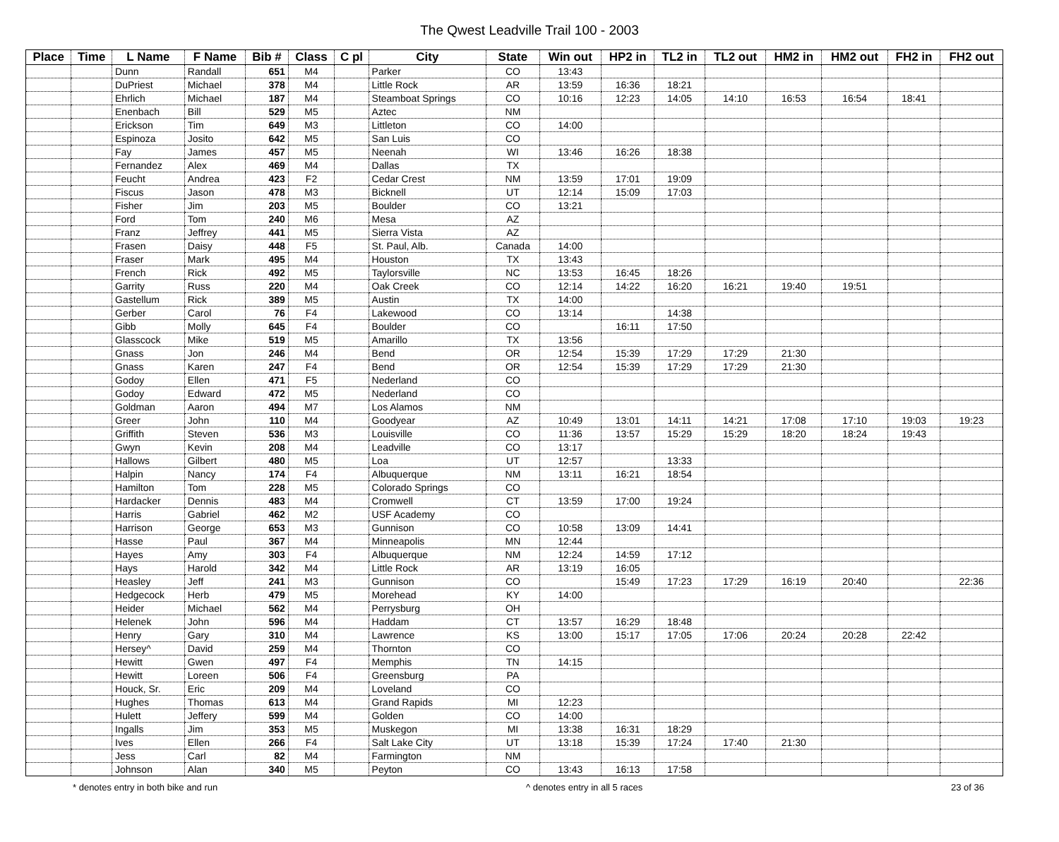The Qwest Leadville Trail 100 - 2003
| Place | Time | L Name | F Name | Bib # | Class | C pl | City | State | Win out | HP2 in | TL2 in | TL2 out | HM2 in | HM2 out | FH2 in | FH2 out |
| --- | --- | --- | --- | --- | --- | --- | --- | --- | --- | --- | --- | --- | --- | --- | --- | --- |
| | | Dunn | Randall | 651 | M4 | | Parker | CO | 13:43 | | | | | | | |
| | | DuPriest | Michael | 378 | M4 | | Little Rock | AR | 13:59 | 16:36 | 18:21 | | | | | |
| | | Ehrlich | Michael | 187 | M4 | | Steamboat Springs | CO | 10:16 | 12:23 | 14:05 | 14:10 | 16:53 | 16:54 | 18:41 | |
| | | Enenbach | Bill | 529 | M5 | | Aztec | NM | | | | | | | | |
| | | Erickson | Tim | 649 | M3 | | Littleton | CO | 14:00 | | | | | | | |
| | | Espinoza | Josito | 642 | M5 | | San Luis | CO | | | | | | | | |
| | | Fay | James | 457 | M5 | | Neenah | WI | 13:46 | 16:26 | 18:38 | | | | | |
| | | Fernandez | Alex | 469 | M4 | | Dallas | TX | | | | | | | | |
| | | Feucht | Andrea | 423 | F2 | | Cedar Crest | NM | 13:59 | 17:01 | 19:09 | | | | | |
| | | Fiscus | Jason | 478 | M3 | | Bicknell | UT | 12:14 | 15:09 | 17:03 | | | | | |
| | | Fisher | Jim | 203 | M5 | | Boulder | CO | 13:21 | | | | | | | |
| | | Ford | Tom | 240 | M6 | | Mesa | AZ | | | | | | | | |
| | | Franz | Jeffrey | 441 | M5 | | Sierra Vista | AZ | | | | | | | | |
| | | Frasen | Daisy | 448 | F5 | | St. Paul, Alb. | Canada | 14:00 | | | | | | | |
| | | Fraser | Mark | 495 | M4 | | Houston | TX | 13:43 | | | | | | | |
| | | French | Rick | 492 | M5 | | Taylorsville | NC | 13:53 | 16:45 | 18:26 | | | | | |
| | | Garrity | Russ | 220 | M4 | | Oak Creek | CO | 12:14 | 14:22 | 16:20 | 16:21 | 19:40 | 19:51 | | |
| | | Gastellum | Rick | 389 | M5 | | Austin | TX | 14:00 | | | | | | | |
| | | Gerber | Carol | 76 | F4 | | Lakewood | CO | 13:14 | | 14:38 | | | | | |
| | | Gibb | Molly | 645 | F4 | | Boulder | CO | | 16:11 | 17:50 | | | | | |
| | | Glasscock | Mike | 519 | M5 | | Amarillo | TX | 13:56 | | | | | | | |
| | | Gnass | Jon | 246 | M4 | | Bend | OR | 12:54 | 15:39 | 17:29 | 17:29 | 21:30 | | | |
| | | Gnass | Karen | 247 | F4 | | Bend | OR | 12:54 | 15:39 | 17:29 | 17:29 | 21:30 | | | |
| | | Godoy | Ellen | 471 | F5 | | Nederland | CO | | | | | | | | |
| | | Godoy | Edward | 472 | M5 | | Nederland | CO | | | | | | | | |
| | | Goldman | Aaron | 494 | M7 | | Los Alamos | NM | | | | | | | | |
| | | Greer | John | 110 | M4 | | Goodyear | AZ | 10:49 | 13:01 | 14:11 | 14:21 | 17:08 | 17:10 | 19:03 | 19:23 |
| | | Griffith | Steven | 536 | M3 | | Louisville | CO | 11:36 | 13:57 | 15:29 | 15:29 | 18:20 | 18:24 | 19:43 | |
| | | Gwyn | Kevin | 208 | M4 | | Leadville | CO | 13:17 | | | | | | | |
| | | Hallows | Gilbert | 480 | M5 | | Loa | UT | 12:57 | | 13:33 | | | | | |
| | | Halpin | Nancy | 174 | F4 | | Albuquerque | NM | 13:11 | 16:21 | 18:54 | | | | | |
| | | Hamilton | Tom | 228 | M5 | | Colorado Springs | CO | | | | | | | | |
| | | Hardacker | Dennis | 483 | M4 | | Cromwell | CT | 13:59 | 17:00 | 19:24 | | | | | |
| | | Harris | Gabriel | 462 | M2 | | USF Academy | CO | | | | | | | | |
| | | Harrison | George | 653 | M3 | | Gunnison | CO | 10:58 | 13:09 | 14:41 | | | | | |
| | | Hasse | Paul | 367 | M4 | | Minneapolis | MN | 12:44 | | | | | | | |
| | | Hayes | Amy | 303 | F4 | | Albuquerque | NM | 12:24 | 14:59 | 17:12 | | | | | |
| | | Hays | Harold | 342 | M4 | | Little Rock | AR | 13:19 | 16:05 | | | | | | |
| | | Heasley | Jeff | 241 | M3 | | Gunnison | CO | | 15:49 | 17:23 | 17:29 | 16:19 | 20:40 | | 22:36 |
| | | Hedgecock | Herb | 479 | M5 | | Morehead | KY | 14:00 | | | | | | | |
| | | Heider | Michael | 562 | M4 | | Perrysburg | OH | | | | | | | | |
| | | Helenek | John | 596 | M4 | | Haddam | CT | 13:57 | 16:29 | 18:48 | | | | | |
| | | Henry | Gary | 310 | M4 | | Lawrence | KS | 13:00 | 15:17 | 17:05 | 17:06 | 20:24 | 20:28 | 22:42 | |
| | | Hersey^ | David | 259 | M4 | | Thornton | CO | | | | | | | | |
| | | Hewitt | Gwen | 497 | F4 | | Memphis | TN | 14:15 | | | | | | | |
| | | Hewitt | Loreen | 506 | F4 | | Greensburg | PA | | | | | | | | |
| | | Houck, Sr. | Eric | 209 | M4 | | Loveland | CO | | | | | | | | |
| | | Hughes | Thomas | 613 | M4 | | Grand Rapids | MI | 12:23 | | | | | | | |
| | | Hulett | Jeffery | 599 | M4 | | Golden | CO | 14:00 | | | | | | | |
| | | Ingalls | Jim | 353 | M5 | | Muskegon | MI | 13:38 | 16:31 | 18:29 | | | | | |
| | | Ives | Ellen | 266 | F4 | | Salt Lake City | UT | 13:18 | 15:39 | 17:24 | 17:40 | 21:30 | | | |
| | | Jess | Carl | 82 | M4 | | Farmington | NM | | | | | | | | |
| | | Johnson | Alan | 340 | M5 | | Peyton | CO | 13:43 | 16:13 | 17:58 | | | | | |
* denotes entry in both bike and run ^ denotes entry in all 5 races 23 of 36